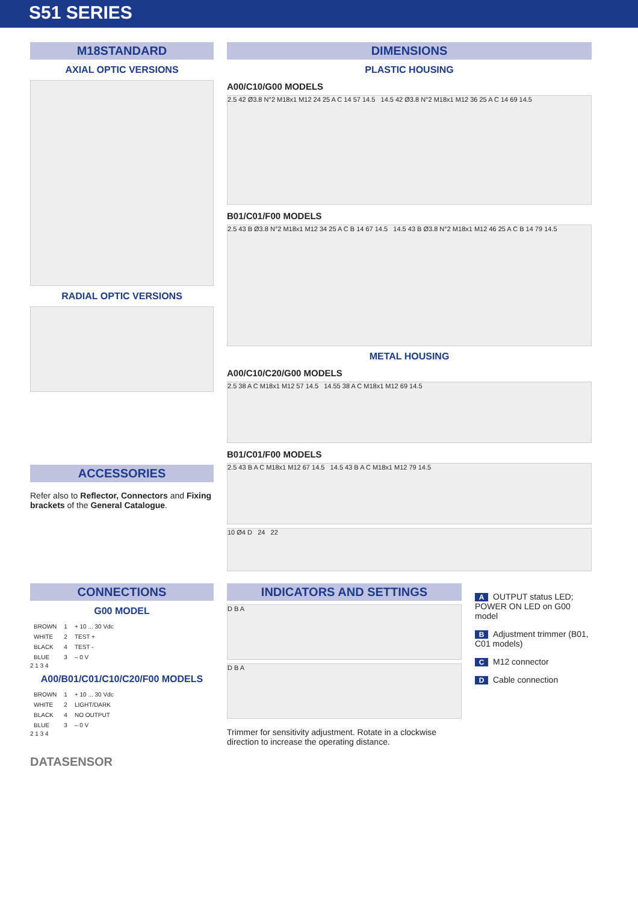S51 SERIES
M18STANDARD
AXIAL OPTIC VERSIONS
RADIAL OPTIC VERSIONS
ACCESSORIES
Refer also to Reflector, Connectors and Fixing brackets of the General Catalogue.
DIMENSIONS
PLASTIC HOUSING
A00/C10/G00 MODELS
2.5 42 Ø3.8 N°2 M18x1 M12 24 25 A C 14 57 14.5 14.5 42 Ø3.8 N°2 M18x1 M12 36 25 A C 14 69 14.5
B01/C01/F00 MODELS
2.5 43 B Ø3.8 N°2 M18x1 M12 34 25 A C B 14 67 14.5 14.5 43 B Ø3.8 N°2 M18x1 M12 46 25 A C B 14 79 14.5
METAL HOUSING
A00/C10/C20/G00 MODELS
2.5 38 A C M18x1 M12 57 14.5 14.55 38 A C M18x1 M12 69 14.5
B01/C01/F00 MODELS
2.5 43 B A C M18x1 M12 67 14.5 14.5 43 B A C M18x1 M12 79 14.5
10 Ø4 D 24 22
CONNECTIONS
G00 MODEL
| BROWN | 1 | + 10 ... 30 Vdc |
| WHITE | 2 | TEST + |
| BLACK | 4 | TEST - |
| BLUE | 3 | – 0 V |
2 1 3 4
A00/B01/C01/C10/C20/F00 MODELS
| BROWN | 1 | + 10 ... 30 Vdc |
| WHITE | 2 | LIGHT/DARK |
| BLACK | 4 | NO OUTPUT |
| BLUE | 3 | – 0 V |
2 1 3 4
DATASENSOR
INDICATORS AND SETTINGS
D B A
D B A
Trimmer for sensitivity adjustment. Rotate in a clockwise direction to increase the operating distance.
A OUTPUT status LED; POWER ON LED on G00 model
B Adjustment trimmer (B01, C01 models)
C M12 connector
D Cable connection